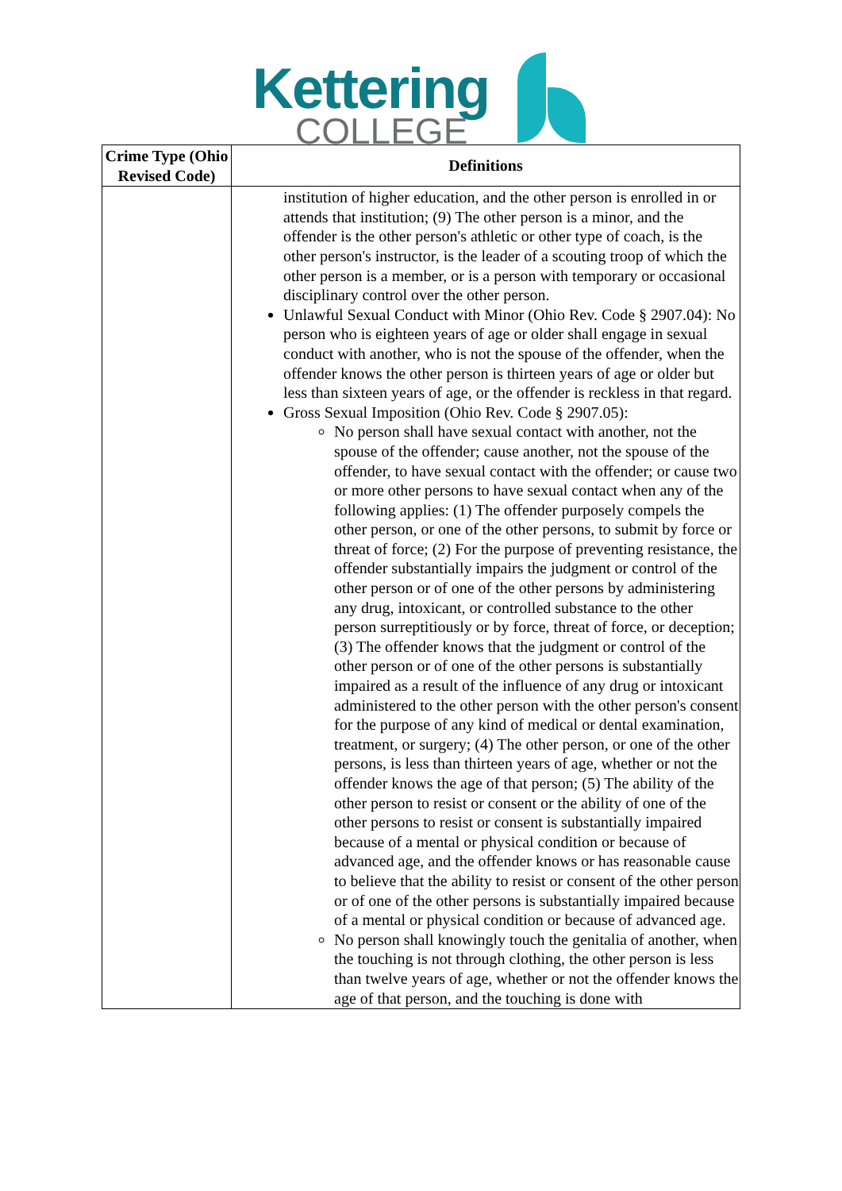Kettering
COLLEGE
| Crime Type (Ohio Revised Code) | Definitions |
| --- | --- |
| | institution of higher education, and the other person is enrolled in or attends that institution; (9) The other person is a minor, and the offender is the other person's athletic or other type of coach, is the other person's instructor, is the leader of a scouting troop of which the other person is a member, or is a person with temporary or occasional disciplinary control over the other person. Unlawful Sexual Conduct with Minor (Ohio Rev. Code § 2907.04): No person who is eighteen years of age or older shall engage in sexual conduct with another, who is not the spouse of the offender, when the offender knows the other person is thirteen years of age or older but less than sixteen years of age, or the offender is reckless in that regard. Gross Sexual Imposition (Ohio Rev. Code § 2907.05): No person shall have sexual contact with another, not the spouse of the offender; cause another, not the spouse of the offender, to have sexual contact with the offender; or cause two or more other persons to have sexual contact when any of the following applies: (1) The offender purposely compels the other person, or one of the other persons, to submit by force or threat of force; (2) For the purpose of preventing resistance, the offender substantially impairs the judgment or control of the other person or of one of the other persons by administering any drug, intoxicant, or controlled substance to the other person surreptitiously or by force, threat of force, or deception; (3) The offender knows that the judgment or control of the other person or of one of the other persons is substantially impaired as a result of the influence of any drug or intoxicant administered to the other person with the other person's consent for the purpose of any kind of medical or dental examination, treatment, or surgery; (4) The other person, or one of the other persons, is less than thirteen years of age, whether or not the offender knows the age of that person; (5) The ability of the other person to resist or consent or the ability of one of the other persons to resist or consent is substantially impaired because of a mental or physical condition or because of advanced age, and the offender knows or has reasonable cause to believe that the ability to resist or consent of the other person or of one of the other persons is substantially impaired because of a mental or physical condition or because of advanced age. No person shall knowingly touch the genitalia of another, when the touching is not through clothing, the other person is less than twelve years of age, whether or not the offender knows the age of that person, and the touching is done with |